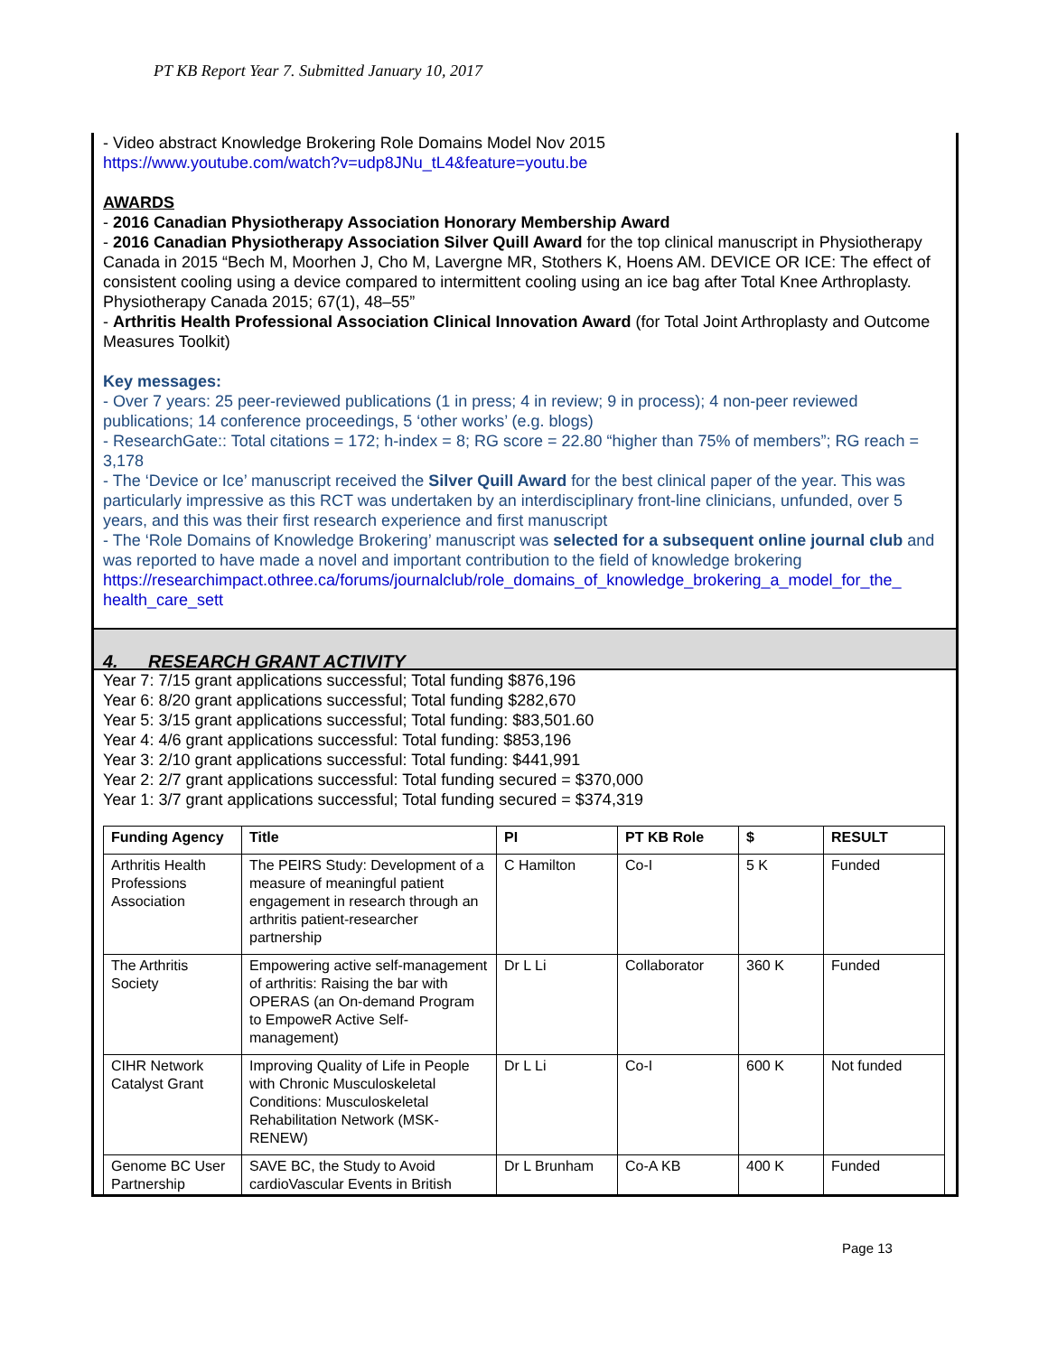PT KB Report Year 7. Submitted January 10, 2017
- Video abstract Knowledge Brokering Role Domains Model Nov 2015
https://www.youtube.com/watch?v=udp8JNu_tL4&feature=youtu.be
AWARDS
- 2016 Canadian Physiotherapy Association Honorary Membership Award
- 2016 Canadian Physiotherapy Association Silver Quill Award for the top clinical manuscript in Physiotherapy Canada in 2015 “Bech M, Moorhen J, Cho M, Lavergne MR, Stothers K, Hoens AM. DEVICE OR ICE: The effect of consistent cooling using a device compared to intermittent cooling using an ice bag after Total Knee Arthroplasty. Physiotherapy Canada 2015; 67(1), 48–55”
- Arthritis Health Professional Association Clinical Innovation Award (for Total Joint Arthroplasty and Outcome Measures Toolkit)
Key messages:
- Over 7 years: 25 peer-reviewed publications (1 in press; 4 in review; 9 in process); 4 non-peer reviewed publications; 14 conference proceedings, 5 ‘other works’ (e.g. blogs)
- ResearchGate:: Total citations = 172; h-index = 8; RG score = 22.80 “higher than 75% of members”; RG reach = 3,178
- The ‘Device or Ice’ manuscript received the Silver Quill Award for the best clinical paper of the year. This was particularly impressive as this RCT was undertaken by an interdisciplinary front-line clinicians, unfunded, over 5 years, and this was their first research experience and first manuscript
- The ‘Role Domains of Knowledge Brokering’ manuscript was selected for a subsequent online journal club and was reported to have made a novel and important contribution to the field of knowledge brokering
https://researchimpact.othree.ca/forums/journalclub/role_domains_of_knowledge_brokering_a_model_for_the_ health_care_sett
4. RESEARCH GRANT ACTIVITY
Year 7: 7/15 grant applications successful; Total funding $876,196
Year 6: 8/20 grant applications successful; Total funding $282,670
Year 5: 3/15 grant applications successful; Total funding: $83,501.60
Year 4: 4/6 grant applications successful: Total funding: $853,196
Year 3: 2/10 grant applications successful: Total funding: $441,991
Year 2: 2/7 grant applications successful: Total funding secured = $370,000
Year 1: 3/7 grant applications successful; Total funding secured = $374,319
| Funding Agency | Title | PI | PT KB Role | $ | RESULT |
| --- | --- | --- | --- | --- | --- |
| Arthritis Health Professions Association | The PEIRS Study: Development of a measure of meaningful patient engagement in research through an arthritis patient-researcher partnership | C Hamilton | Co-I | 5 K | Funded |
| The Arthritis Society | Empowering active self-management of arthritis: Raising the bar with OPERAS (an On-demand Program to EmpoweR Active Self-management) | Dr L Li | Collaborator | 360 K | Funded |
| CIHR Network Catalyst Grant | Improving Quality of Life in People with Chronic Musculoskeletal Conditions: Musculoskeletal Rehabilitation Network (MSK-RENEW) | Dr L Li | Co-I | 600 K | Not funded |
| Genome BC User Partnership | SAVE BC, the Study to Avoid cardioVascular Events in British | Dr L Brunham | Co-A KB | 400 K | Funded |
Page 13